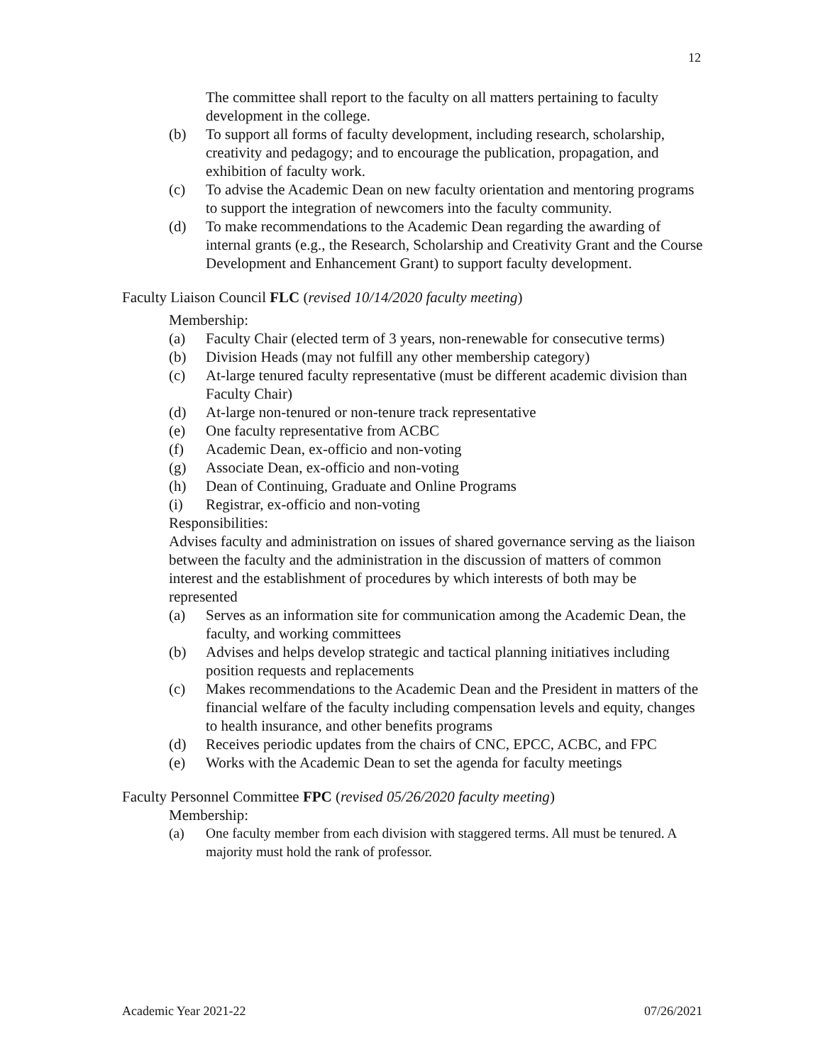12
The committee shall report to the faculty on all matters pertaining to faculty development in the college.
(b) To support all forms of faculty development, including research, scholarship, creativity and pedagogy; and to encourage the publication, propagation, and exhibition of faculty work.
(c) To advise the Academic Dean on new faculty orientation and mentoring programs to support the integration of newcomers into the faculty community.
(d) To make recommendations to the Academic Dean regarding the awarding of internal grants (e.g., the Research, Scholarship and Creativity Grant and the Course Development and Enhancement Grant) to support faculty development.
Faculty Liaison Council FLC (revised 10/14/2020 faculty meeting)
Membership:
(a) Faculty Chair (elected term of 3 years, non-renewable for consecutive terms)
(b) Division Heads (may not fulfill any other membership category)
(c) At-large tenured faculty representative (must be different academic division than Faculty Chair)
(d) At-large non-tenured or non-tenure track representative
(e) One faculty representative from ACBC
(f) Academic Dean, ex-officio and non-voting
(g) Associate Dean, ex-officio and non-voting
(h) Dean of Continuing, Graduate and Online Programs
(i) Registrar, ex-officio and non-voting
Responsibilities:
Advises faculty and administration on issues of shared governance serving as the liaison between the faculty and the administration in the discussion of matters of common interest and the establishment of procedures by which interests of both may be represented
(a) Serves as an information site for communication among the Academic Dean, the faculty, and working committees
(b) Advises and helps develop strategic and tactical planning initiatives including position requests and replacements
(c) Makes recommendations to the Academic Dean and the President in matters of the financial welfare of the faculty including compensation levels and equity, changes to health insurance, and other benefits programs
(d) Receives periodic updates from the chairs of CNC, EPCC, ACBC, and FPC
(e) Works with the Academic Dean to set the agenda for faculty meetings
Faculty Personnel Committee FPC (revised 05/26/2020 faculty meeting)
Membership:
(a) One faculty member from each division with staggered terms. All must be tenured. A majority must hold the rank of professor.
Academic Year 2021-22 07/26/2021